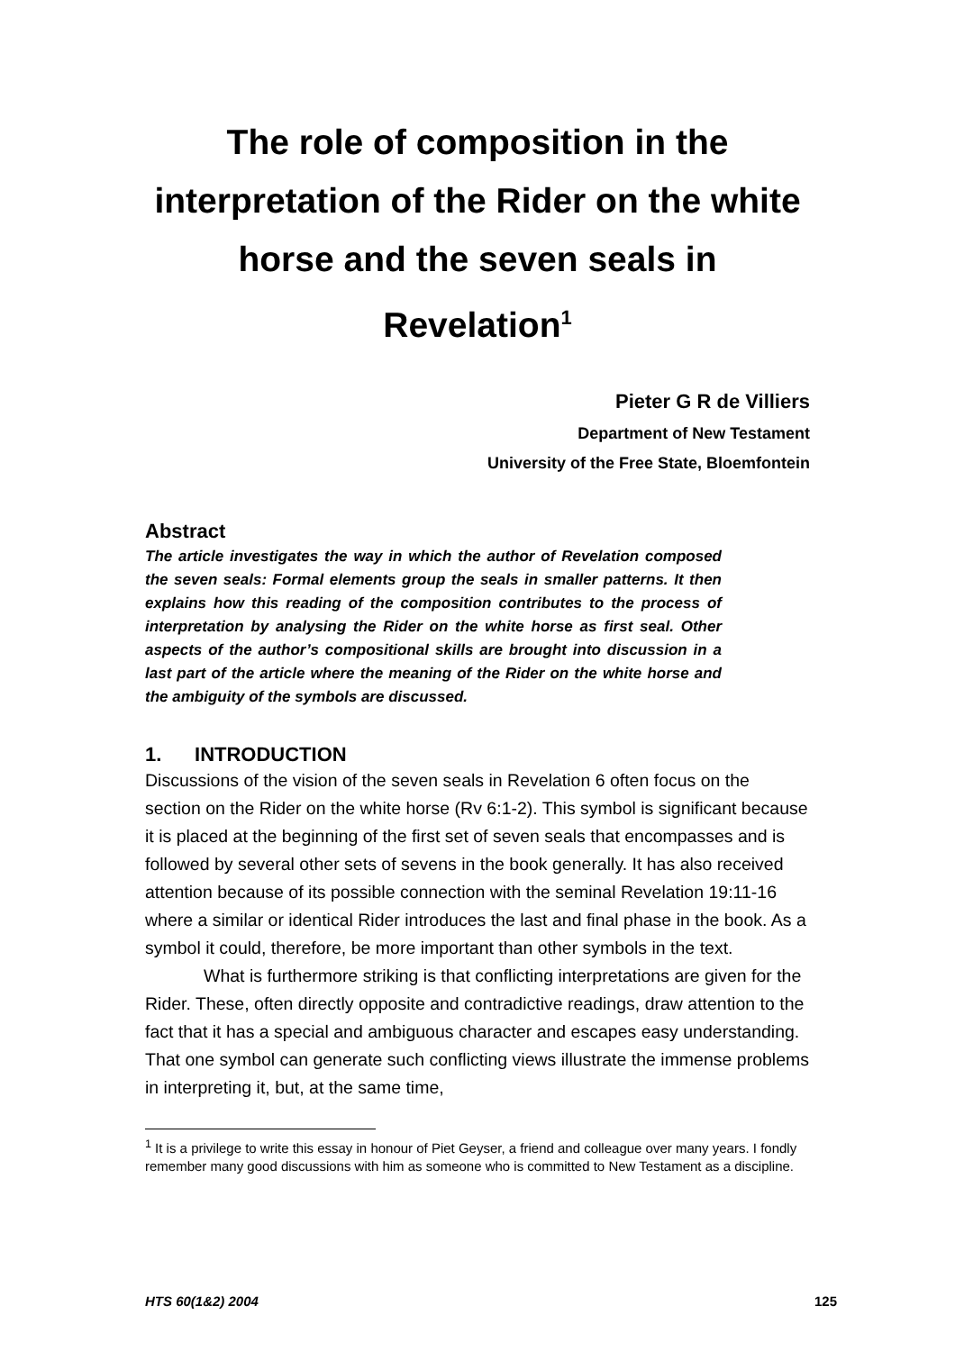The role of composition in the interpretation of the Rider on the white horse and the seven seals in Revelation<sup>1</sup>
Pieter G R de Villiers
Department of New Testament
University of the Free State, Bloemfontein
Abstract
The article investigates the way in which the author of Revelation composed the seven seals: Formal elements group the seals in smaller patterns. It then explains how this reading of the composition contributes to the process of interpretation by analysing the Rider on the white horse as first seal. Other aspects of the author’s compositional skills are brought into discussion in a last part of the article where the meaning of the Rider on the white horse and the ambiguity of the symbols are discussed.
1. INTRODUCTION
Discussions of the vision of the seven seals in Revelation 6 often focus on the section on the Rider on the white horse (Rv 6:1-2). This symbol is significant because it is placed at the beginning of the first set of seven seals that encompasses and is followed by several other sets of sevens in the book generally. It has also received attention because of its possible connection with the seminal Revelation 19:11-16 where a similar or identical Rider introduces the last and final phase in the book. As a symbol it could, therefore, be more important than other symbols in the text.
What is furthermore striking is that conflicting interpretations are given for the Rider. These, often directly opposite and contradictive readings, draw attention to the fact that it has a special and ambiguous character and escapes easy understanding. That one symbol can generate such conflicting views illustrate the immense problems in interpreting it, but, at the same time,
<sup>1</sup> It is a privilege to write this essay in honour of Piet Geyser, a friend and colleague over many years. I fondly remember many good discussions with him as someone who is committed to New Testament as a discipline.
HTS 60(1&2) 2004 125